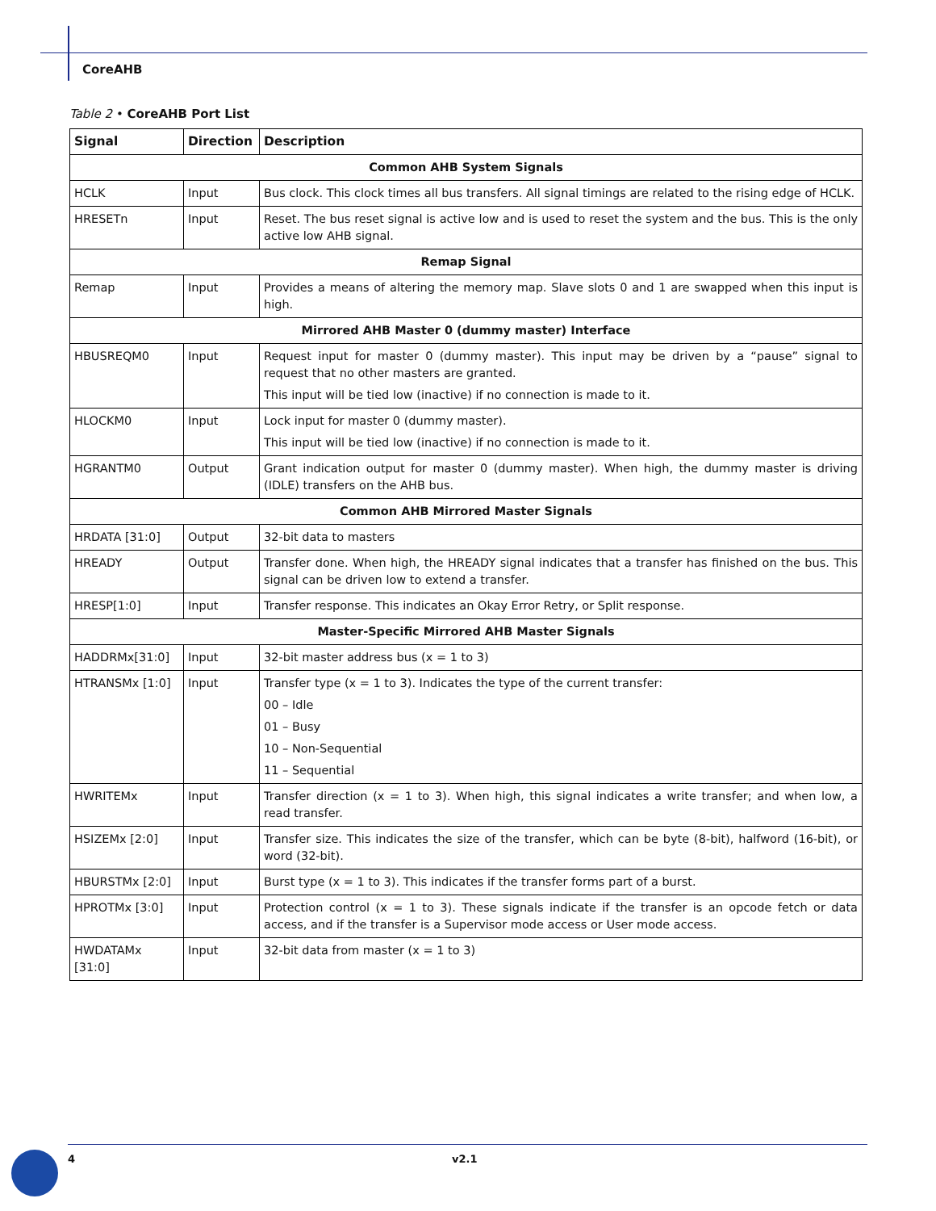CoreAHB
Table 2 • CoreAHB Port List
| Signal | Direction | Description |
| --- | --- | --- |
| Common AHB System Signals | | |
| HCLK | Input | Bus clock. This clock times all bus transfers. All signal timings are related to the rising edge of HCLK. |
| HRESETn | Input | Reset. The bus reset signal is active low and is used to reset the system and the bus. This is the only active low AHB signal. |
| Remap Signal | | |
| Remap | Input | Provides a means of altering the memory map. Slave slots 0 and 1 are swapped when this input is high. |
| Mirrored AHB Master 0 (dummy master) Interface | | |
| HBUSREQM0 | Input | Request input for master 0 (dummy master). This input may be driven by a “pause” signal to request that no other masters are granted. This input will be tied low (inactive) if no connection is made to it. |
| HLOCKM0 | Input | Lock input for master 0 (dummy master). This input will be tied low (inactive) if no connection is made to it. |
| HGRANTM0 | Output | Grant indication output for master 0 (dummy master). When high, the dummy master is driving (IDLE) transfers on the AHB bus. |
| Common AHB Mirrored Master Signals | | |
| HRDATA [31:0] | Output | 32-bit data to masters |
| HREADY | Output | Transfer done. When high, the HREADY signal indicates that a transfer has finished on the bus. This signal can be driven low to extend a transfer. |
| HRESP[1:0] | Input | Transfer response. This indicates an Okay Error Retry, or Split response. |
| Master-Specific Mirrored AHB Master Signals | | |
| HADDRMx[31:0] | Input | 32-bit master address bus (x = 1 to 3) |
| HTRANSMx [1:0] | Input | Transfer type (x = 1 to 3). Indicates the type of the current transfer: 00 – Idle 01 – Busy 10 – Non-Sequential 11 – Sequential |
| HWRITEMx | Input | Transfer direction (x = 1 to 3). When high, this signal indicates a write transfer; and when low, a read transfer. |
| HSIZEMx [2:0] | Input | Transfer size. This indicates the size of the transfer, which can be byte (8-bit), halfword (16-bit), or word (32-bit). |
| HBURSTMx [2:0] | Input | Burst type (x = 1 to 3). This indicates if the transfer forms part of a burst. |
| HPROTMx [3:0] | Input | Protection control (x = 1 to 3). These signals indicate if the transfer is an opcode fetch or data access, and if the transfer is a Supervisor mode access or User mode access. |
| HWDATAMx [31:0] | Input | 32-bit data from master (x = 1 to 3) |
4 v2.1